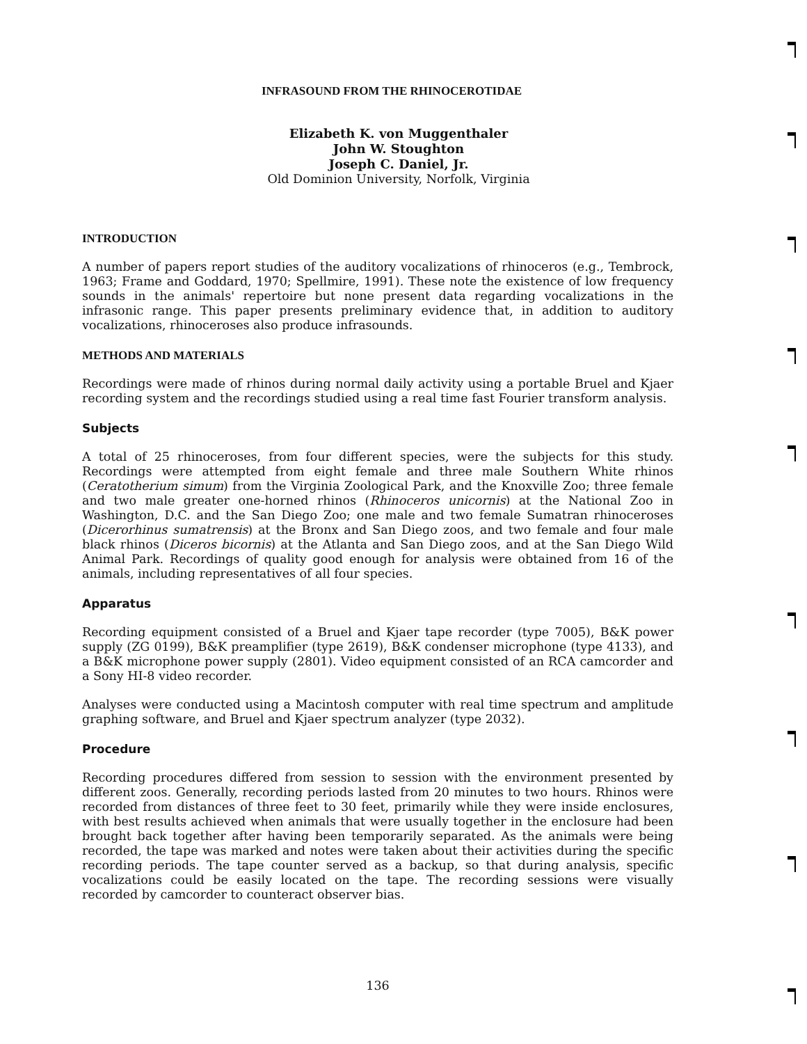INFRASOUND FROM THE RHINOCEROTIDAE
Elizabeth K. von Muggenthaler
John W. Stoughton
Joseph C. Daniel, Jr.
Old Dominion University, Norfolk, Virginia
INTRODUCTION
A number of papers report studies of the auditory vocalizations of rhinoceros (e.g., Tembrock, 1963; Frame and Goddard, 1970; Spellmire, 1991). These note the existence of low frequency sounds in the animals' repertoire but none present data regarding vocalizations in the infrasonic range. This paper presents preliminary evidence that, in addition to auditory vocalizations, rhinoceroses also produce infrasounds.
METHODS AND MATERIALS
Recordings were made of rhinos during normal daily activity using a portable Bruel and Kjaer recording system and the recordings studied using a real time fast Fourier transform analysis.
Subjects
A total of 25 rhinoceroses, from four different species, were the subjects for this study. Recordings were attempted from eight female and three male Southern White rhinos (Ceratotherium simum) from the Virginia Zoological Park, and the Knoxville Zoo; three female and two male greater one-horned rhinos (Rhinoceros unicornis) at the National Zoo in Washington, D.C. and the San Diego Zoo; one male and two female Sumatran rhinoceroses (Dicerorhinus sumatrensis) at the Bronx and San Diego zoos, and two female and four male black rhinos (Diceros bicornis) at the Atlanta and San Diego zoos, and at the San Diego Wild Animal Park. Recordings of quality good enough for analysis were obtained from 16 of the animals, including representatives of all four species.
Apparatus
Recording equipment consisted of a Bruel and Kjaer tape recorder (type 7005), B&K power supply (ZG 0199), B&K preamplifier (type 2619), B&K condenser microphone (type 4133), and a B&K microphone power supply (2801). Video equipment consisted of an RCA camcorder and a Sony HI-8 video recorder.
Analyses were conducted using a Macintosh computer with real time spectrum and amplitude graphing software, and Bruel and Kjaer spectrum analyzer (type 2032).
Procedure
Recording procedures differed from session to session with the environment presented by different zoos. Generally, recording periods lasted from 20 minutes to two hours. Rhinos were recorded from distances of three feet to 30 feet, primarily while they were inside enclosures, with best results achieved when animals that were usually together in the enclosure had been brought back together after having been temporarily separated. As the animals were being recorded, the tape was marked and notes were taken about their activities during the specific recording periods. The tape counter served as a backup, so that during analysis, specific vocalizations could be easily located on the tape. The recording sessions were visually recorded by camcorder to counteract observer bias.
136